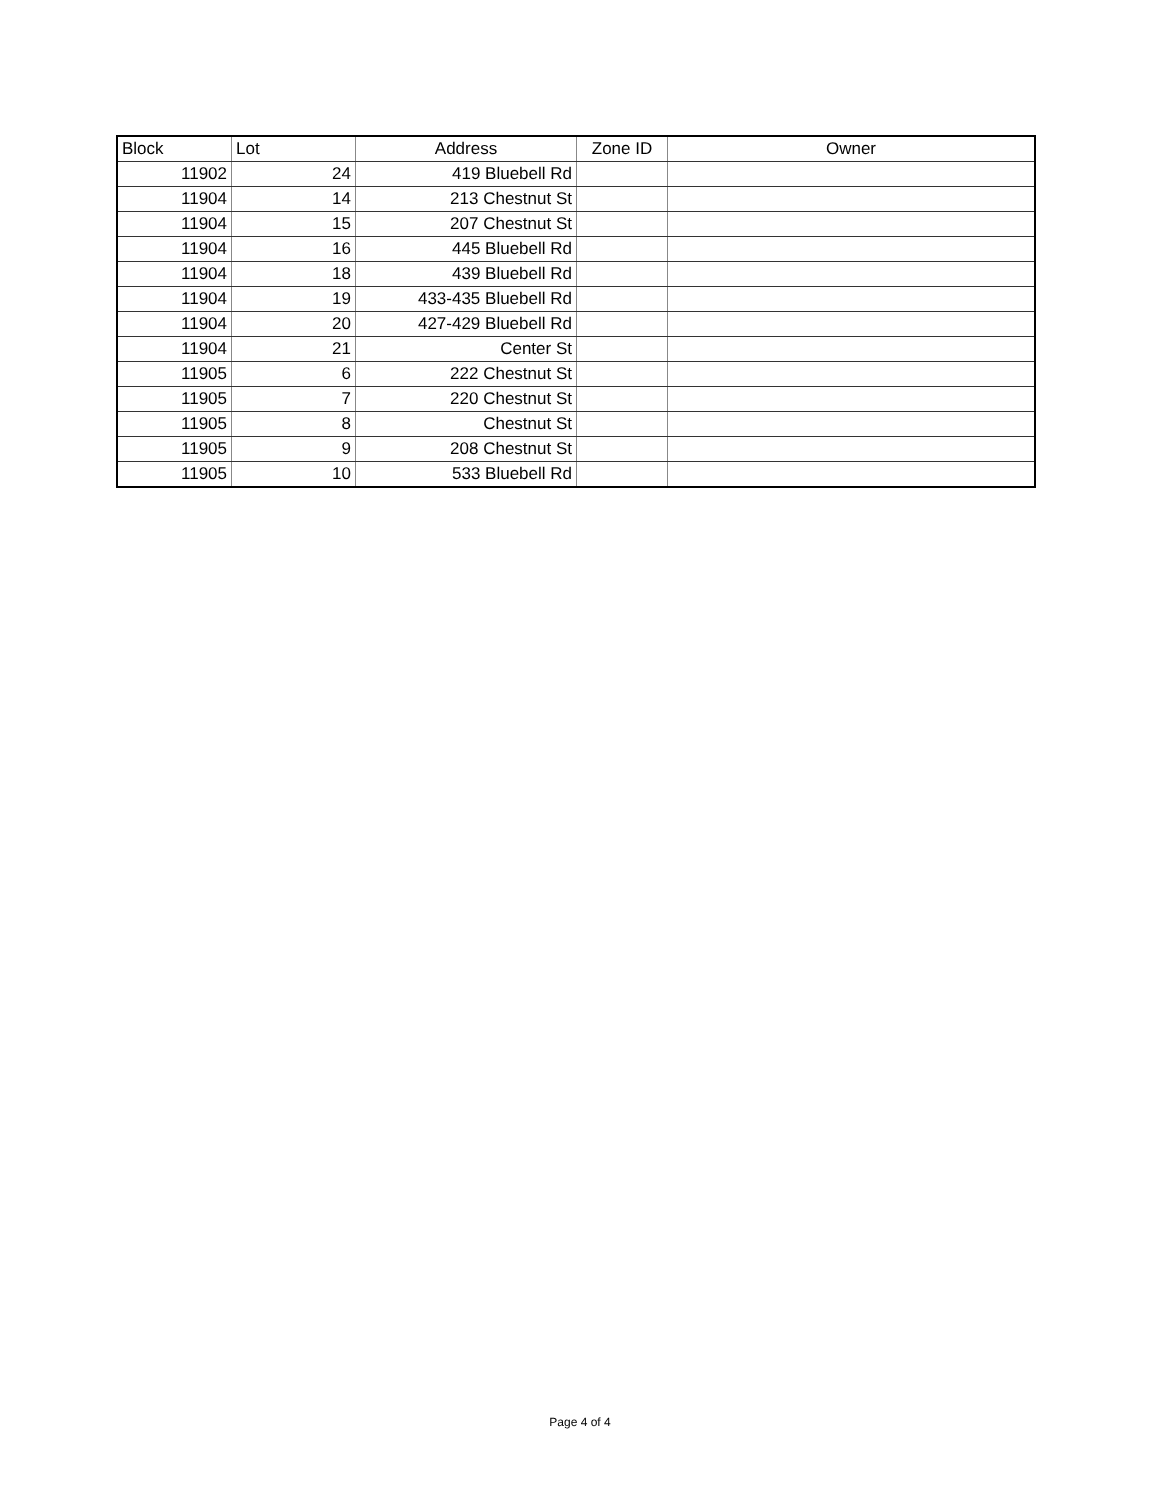| Block | Lot | Address | Zone ID | Owner |
| --- | --- | --- | --- | --- |
| 11902 | 24 | 419 Bluebell Rd | | |
| 11904 | 14 | 213 Chestnut St | | |
| 11904 | 15 | 207 Chestnut St | | |
| 11904 | 16 | 445 Bluebell Rd | | |
| 11904 | 18 | 439 Bluebell Rd | | |
| 11904 | 19 | 433-435 Bluebell Rd | | |
| 11904 | 20 | 427-429 Bluebell Rd | | |
| 11904 | 21 | Center St | | |
| 11905 | 6 | 222 Chestnut St | | |
| 11905 | 7 | 220 Chestnut St | | |
| 11905 | 8 | Chestnut St | | |
| 11905 | 9 | 208 Chestnut St | | |
| 11905 | 10 | 533 Bluebell Rd | | |
Page 4 of 4